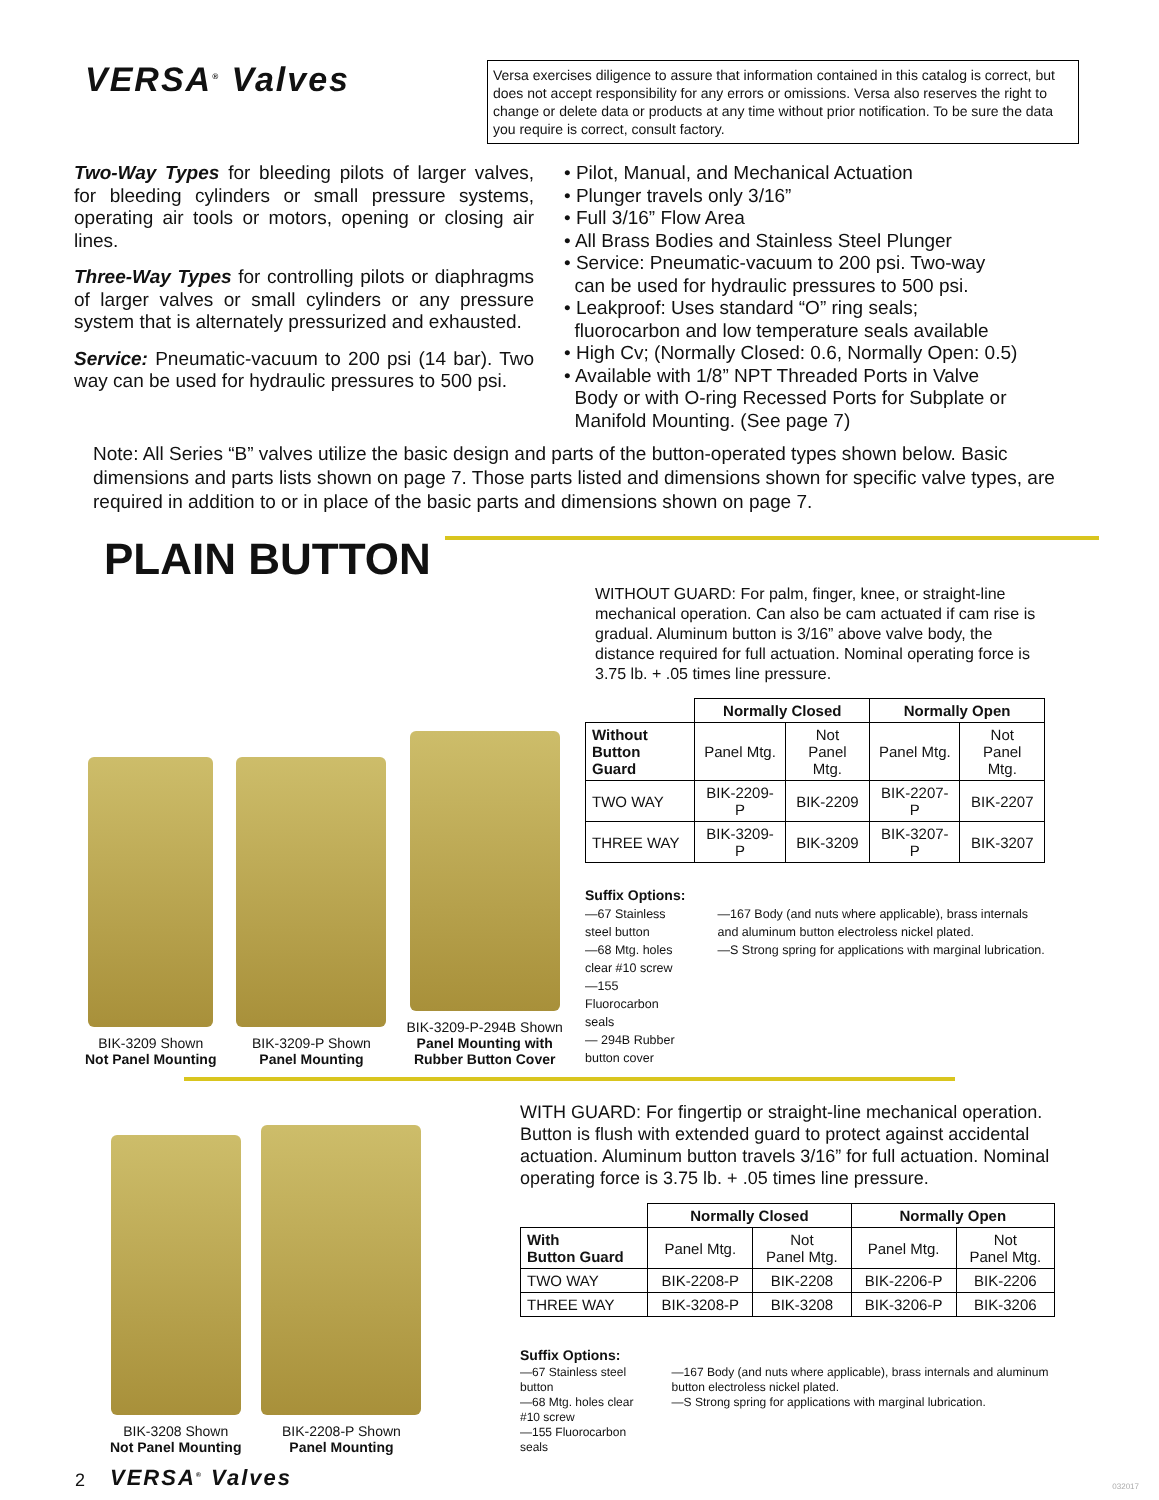VERSA<sup>®</sup> Valves
Versa exercises diligence to assure that information contained in this catalog is correct, but does not accept responsibility for any errors or omissions. Versa also reserves the right to change or delete data or products at any time without prior notification. To be sure the data you require is correct, consult factory.
Two-Way Types for bleeding pilots of larger valves, for bleeding cylinders or small pressure systems, operating air tools or motors, opening or closing air lines.
Three-Way Types for controlling pilots or diaphragms of larger valves or small cylinders or any pressure system that is alternately pressurized and exhausted.
Service: Pneumatic-vacuum to 200 psi (14 bar). Two way can be used for hydraulic pressures to 500 psi.
• Pilot, Manual, and Mechanical Actuation
• Plunger travels only 3/16”
• Full 3/16” Flow Area
• All Brass Bodies and Stainless Steel Plunger
• Service: Pneumatic-vacuum to 200 psi. Two-way
can be used for hydraulic pressures to 500 psi.
• Leakproof: Uses standard “O” ring seals;
fluorocarbon and low temperature seals available
• High Cv; (Normally Closed: 0.6, Normally Open: 0.5)
• Available with 1/8” NPT Threaded Ports in Valve
Body or with O-ring Recessed Ports for Subplate or
Manifold Mounting. (See page 7)
Note: All Series “B” valves utilize the basic design and parts of the button-operated types shown below. Basic dimensions and parts lists shown on page 7. Those parts listed and dimensions shown for specific valve types, are required in addition to or in place of the basic parts and dimensions shown on page 7.
PLAIN BUTTON
BIK-3209 Shown
Not Panel Mounting
BIK-3209-P Shown
Panel Mounting
BIK-3209-P-294B Shown
Panel Mounting with
Rubber Button Cover
WITHOUT GUARD: For palm, finger, knee, or straight-line mechanical operation. Can also be cam actuated if cam rise is gradual. Aluminum button is 3/16” above valve body, the distance required for full actuation. Nominal operating force is 3.75 lb. + .05 times line pressure.
| | Normally Closed | | Normally Open | |
| Without Button Guard | Panel Mtg. | Not Panel Mtg. | Panel Mtg. | Not Panel Mtg. |
| TWO WAY | BIK-2209-P | BIK-2209 | BIK-2207-P | BIK-2207 |
| THREE WAY | BIK-3209-P | BIK-3209 | BIK-3207-P | BIK-3207 |
Suffix Options:
—67 Stainless steel button
—68 Mtg. holes clear #10 screw
—155 Fluorocarbon seals
— 294B Rubber button cover
—167 Body (and nuts where applicable), brass internals and aluminum button electroless nickel plated.
—S Strong spring for applications with marginal lubrication.
BIK-3208 Shown
Not Panel Mounting
BIK-2208-P Shown
Panel Mounting
WITH GUARD: For fingertip or straight-line mechanical operation. Button is flush with extended guard to protect against accidental actuation. Aluminum button travels 3/16” for full actuation. Nominal operating force is 3.75 lb. + .05 times line pressure.
| | Normally Closed | | Normally Open | |
| With Button Guard | Panel Mtg. | Not Panel Mtg. | Panel Mtg. | Not Panel Mtg. |
| TWO WAY | BIK-2208-P | BIK-2208 | BIK-2206-P | BIK-2206 |
| THREE WAY | BIK-3208-P | BIK-3208 | BIK-3206-P | BIK-3206 |
Suffix Options:
—67 Stainless steel button
—68 Mtg. holes clear #10 screw
—155 Fluorocarbon seals
—167 Body (and nuts where applicable), brass internals and aluminum button electroless nickel plated.
—S Strong spring for applications with marginal lubrication.
2 VERSA<sup>®</sup> Valves 032017